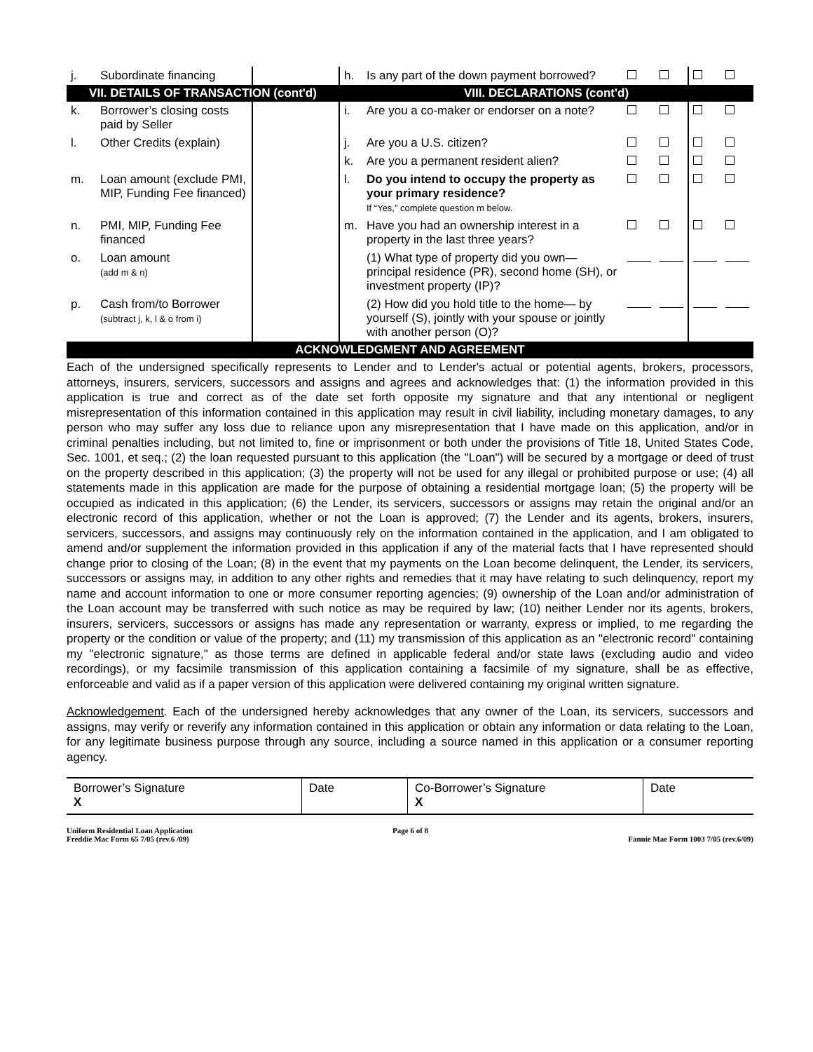| j. | Subordinate financing | | h. | Is any part of the down payment borrowed? | | | | |
| VII. DETAILS OF TRANSACTION (cont'd) | | | VIII. DECLARATIONS (cont'd) | | | | | |
| k. | Borrower’s closing costs paid by Seller | | i. | Are you a co-maker or endorser on a note? | | | | |
| l. | Other Credits (explain) | | j. | Are you a U.S. citizen? | | | | |
| | | | k. | Are you a permanent resident alien? | | | | |
| m. | Loan amount (exclude PMI, MIP, Funding Fee financed) | | l. | Do you intend to occupy the property as your primary residence? If “Yes,” complete question m below. | | | | |
| n. | PMI, MIP, Funding Fee financed | | m. | Have you had an ownership interest in a property in the last three years? | | | | |
| o. | Loan amount (add m & n) | | | (1) What type of property did you own—principal residence (PR), second home (SH), or investment property (IP)? | | | | |
| p. | Cash from/to Borrower (subtract j, k, l & o from i) | | | (2) How did you hold title to the home— by yourself (S), jointly with your spouse or jointly with another person (O)? | | | | |
| ACKNOWLEDGMENT AND AGREEMENT | | | | | | | | |
Each of the undersigned specifically represents to Lender and to Lender's actual or potential agents, brokers, processors, attorneys, insurers, servicers, successors and assigns and agrees and acknowledges that: (1) the information provided in this application is true and correct as of the date set forth opposite my signature and that any intentional or negligent misrepresentation of this information contained in this application may result in civil liability, including monetary damages, to any person who may suffer any loss due to reliance upon any misrepresentation that I have made on this application, and/or in criminal penalties including, but not limited to, fine or imprisonment or both under the provisions of Title 18, United States Code, Sec. 1001, et seq.; (2) the loan requested pursuant to this application (the "Loan") will be secured by a mortgage or deed of trust on the property described in this application; (3) the property will not be used for any illegal or prohibited purpose or use; (4) all statements made in this application are made for the purpose of obtaining a residential mortgage loan; (5) the property will be occupied as indicated in this application; (6) the Lender, its servicers, successors or assigns may retain the original and/or an electronic record of this application, whether or not the Loan is approved; (7) the Lender and its agents, brokers, insurers, servicers, successors, and assigns may continuously rely on the information contained in the application, and I am obligated to amend and/or supplement the information provided in this application if any of the material facts that I have represented should change prior to closing of the Loan; (8) in the event that my payments on the Loan become delinquent, the Lender, its servicers, successors or assigns may, in addition to any other rights and remedies that it may have relating to such delinquency, report my name and account information to one or more consumer reporting agencies; (9) ownership of the Loan and/or administration of the Loan account may be transferred with such notice as may be required by law; (10) neither Lender nor its agents, brokers, insurers, servicers, successors or assigns has made any representation or warranty, express or implied, to me regarding the property or the condition or value of the property; and (11) my transmission of this application as an "electronic record" containing my "electronic signature," as those terms are defined in applicable federal and/or state laws (excluding audio and video recordings), or my facsimile transmission of this application containing a facsimile of my signature, shall be as effective, enforceable and valid as if a paper version of this application were delivered containing my original written signature.
Acknowledgement. Each of the undersigned hereby acknowledges that any owner of the Loan, its servicers, successors and assigns, may verify or reverify any information contained in this application or obtain any information or data relating to the Loan, for any legitimate business purpose through any source, including a source named in this application or a consumer reporting agency.
| Borrower’s Signature X | Date | Co-Borrower’s Signature X | Date |
Uniform Residential Loan Application
Freddie Mac Form 65 7/05 (rev.6 /09)
Page 6 of 8
Fannie Mae Form 1003 7/05 (rev.6/09)